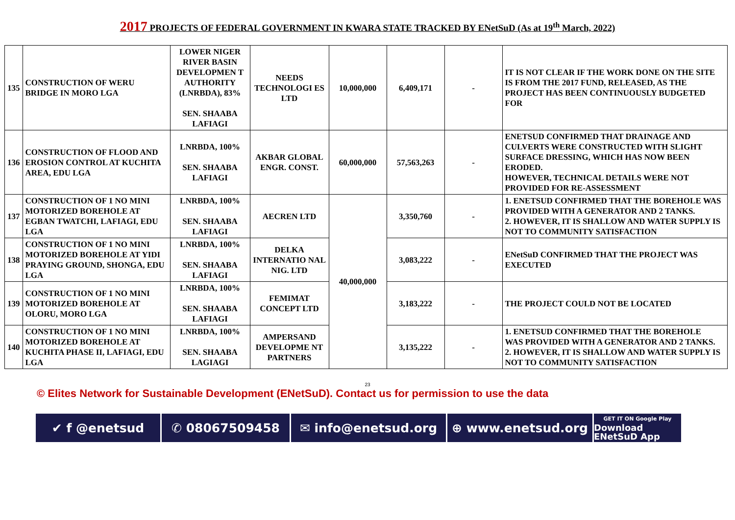2017 PROJECTS OF FEDERAL GOVERNMENT IN KWARA STATE TRACKED BY ENetSuD (As at 19<sup>th</sup> March, 2022)
| 135 | CONSTRUCTION OF WERU BRIDGE IN MORO LGA | LOWER NIGER RIVER BASIN DEVELOPMEN T AUTHORITY (LNRBDA), 83% SEN. SHAABA LAFIAGI | NEEDS TECHNOLOGI ES LTD | 10,000,000 | 6,409,171 | - | IT IS NOT CLEAR IF THE WORK DONE ON THE SITE IS FROM THE 2017 FUND, RELEASED, AS THE PROJECT HAS BEEN CONTINUOUSLY BUDGETED FOR |
| 136 | CONSTRUCTION OF FLOOD AND EROSION CONTROL AT KUCHITA AREA, EDU LGA | LNRBDA, 100% SEN. SHAABA LAFIAGI | AKBAR GLOBAL ENGR. CONST. | 60,000,000 | 57,563,263 | - | ENETSUD CONFIRMED THAT DRAINAGE AND CULVERTS WERE CONSTRUCTED WITH SLIGHT SURFACE DRESSING, WHICH HAS NOW BEEN ERODED. HOWEVER, TECHNICAL DETAILS WERE NOT PROVIDED FOR RE-ASSESSMENT |
| 137 | CONSTRUCTION OF 1 NO MINI MOTORIZED BOREHOLE AT EGBAN TWATCHI, LAFIAGI, EDU LGA | LNRBDA, 100% SEN. SHAABA LAFIAGI | AECREN LTD | 40,000,000 | 3,350,760 | - | 1. ENETSUD CONFIRMED THAT THE BOREHOLE WAS PROVIDED WITH A GENERATOR AND 2 TANKS. 2. HOWEVER, IT IS SHALLOW AND WATER SUPPLY IS NOT TO COMMUNITY SATISFACTION |
| 138 | CONSTRUCTION OF 1 NO MINI MOTORIZED BOREHOLE AT YIDI PRAYING GROUND, SHONGA, EDU LGA | LNRBDA, 100% SEN. SHAABA LAFIAGI | DELKA INTERNATIO NAL NIG. LTD | | 3,083,222 | - | ENetSuD CONFIRMED THAT THE PROJECT WAS EXECUTED |
| 139 | CONSTRUCTION OF 1 NO MINI MOTORIZED BOREHOLE AT OLORU, MORO LGA | LNRBDA, 100% SEN. SHAABA LAFIAGI | FEMIMAT CONCEPT LTD | | 3,183,222 | - | THE PROJECT COULD NOT BE LOCATED |
| 140 | CONSTRUCTION OF 1 NO MINI MOTORIZED BOREHOLE AT KUCHITA PHASE II, LAFIAGI, EDU LGA | LNRBDA, 100% SEN. SHAABA LAGIAGI | AMPERSAND DEVELOPME NT PARTNERS | | 3,135,222 | - | 1. ENETSUD CONFIRMED THAT THE BOREHOLE WAS PROVIDED WITH A GENERATOR AND 2 TANKS. 2. HOWEVER, IT IS SHALLOW AND WATER SUPPLY IS NOT TO COMMUNITY SATISFACTION |
23
© Elites Network for Sustainable Development (ENetSuD). Contact us for permission to use the data
✔ f @enetsud ✆ 08067509458 ✉ info@enetsud.org ⊕ www.enetsud.org
GET IT ON Google Play
Download ENetSuD App